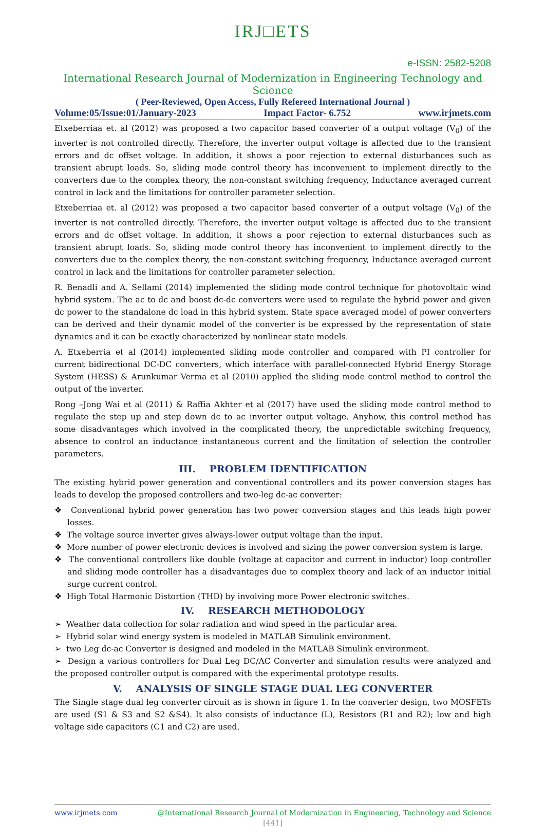IRJ□ETS
e-ISSN: 2582-5208
International Research Journal of Modernization in Engineering Technology and Science
( Peer-Reviewed, Open Access, Fully Refereed International Journal )
Volume:05/Issue:01/January-2023 Impact Factor- 6.752 www.irjmets.com
Etxeberriaa et. al (2012) was proposed a two capacitor based converter of a output voltage (V<sub>0</sub>) of the inverter is not controlled directly. Therefore, the inverter output voltage is affected due to the transient errors and dc offset voltage. In addition, it shows a poor rejection to external disturbances such as transient abrupt loads. So, sliding mode control theory has inconvenient to implement directly to the converters due to the complex theory, the non-constant switching frequency, Inductance averaged current control in lack and the limitations for controller parameter selection.
Etxeberriaa et. al (2012) was proposed a two capacitor based converter of a output voltage (V<sub>0</sub>) of the inverter is not controlled directly. Therefore, the inverter output voltage is affected due to the transient errors and dc offset voltage. In addition, it shows a poor rejection to external disturbances such as transient abrupt loads. So, sliding mode control theory has inconvenient to implement directly to the converters due to the complex theory, the non-constant switching frequency, Inductance averaged current control in lack and the limitations for controller parameter selection.
R. Benadli and A. Sellami (2014) implemented the sliding mode control technique for photovoltaic wind hybrid system. The ac to dc and boost dc-dc converters were used to regulate the hybrid power and given dc power to the standalone dc load in this hybrid system. State space averaged model of power converters can be derived and their dynamic model of the converter is be expressed by the representation of state dynamics and it can be exactly characterized by nonlinear state models.
A. Etxeberria et al (2014) implemented sliding mode controller and compared with PI controller for current bidirectional DC-DC converters, which interface with parallel-connected Hybrid Energy Storage System (HESS) & Arunkumar Verma et al (2010) applied the sliding mode control method to control the output of the inverter.
Rong –Jong Wai et al (2011) & Raffia Akhter et al (2017) have used the sliding mode control method to regulate the step up and step down dc to ac inverter output voltage. Anyhow, this control method has some disadvantages which involved in the complicated theory, the unpredictable switching frequency, absence to control an inductance instantaneous current and the limitation of selection the controller parameters.
III. PROBLEM IDENTIFICATION
The existing hybrid power generation and conventional controllers and its power conversion stages has leads to develop the proposed controllers and two-leg dc-ac converter:
❖ Conventional hybrid power generation has two power conversion stages and this leads high power losses.
❖ The voltage source inverter gives always-lower output voltage than the input.
❖ More number of power electronic devices is involved and sizing the power conversion system is large.
❖ The conventional controllers like double (voltage at capacitor and current in inductor) loop controller and sliding mode controller has a disadvantages due to complex theory and lack of an inductor initial surge current control.
❖ High Total Harmonic Distortion (THD) by involving more Power electronic switches.
IV. RESEARCH METHODOLOGY
➢ Weather data collection for solar radiation and wind speed in the particular area.
➢ Hybrid solar wind energy system is modeled in MATLAB Simulink environment.
➢ two Leg dc-ac Converter is designed and modeled in the MATLAB Simulink environment.
➢ Design a various controllers for Dual Leg DC/AC Converter and simulation results were analyzed and the proposed controller output is compared with the experimental prototype results.
V. ANALYSIS OF SINGLE STAGE DUAL LEG CONVERTER
The Single stage dual leg converter circuit as is shown in figure 1. In the converter design, two MOSFETs are used (S1 & S3 and S2 &S4). It also consists of inductance (L), Resistors (R1 and R2); low and high voltage side capacitors (C1 and C2) are used.
www.irjmets.com @International Research Journal of Modernization in Engineering, Technology and Science
[441]